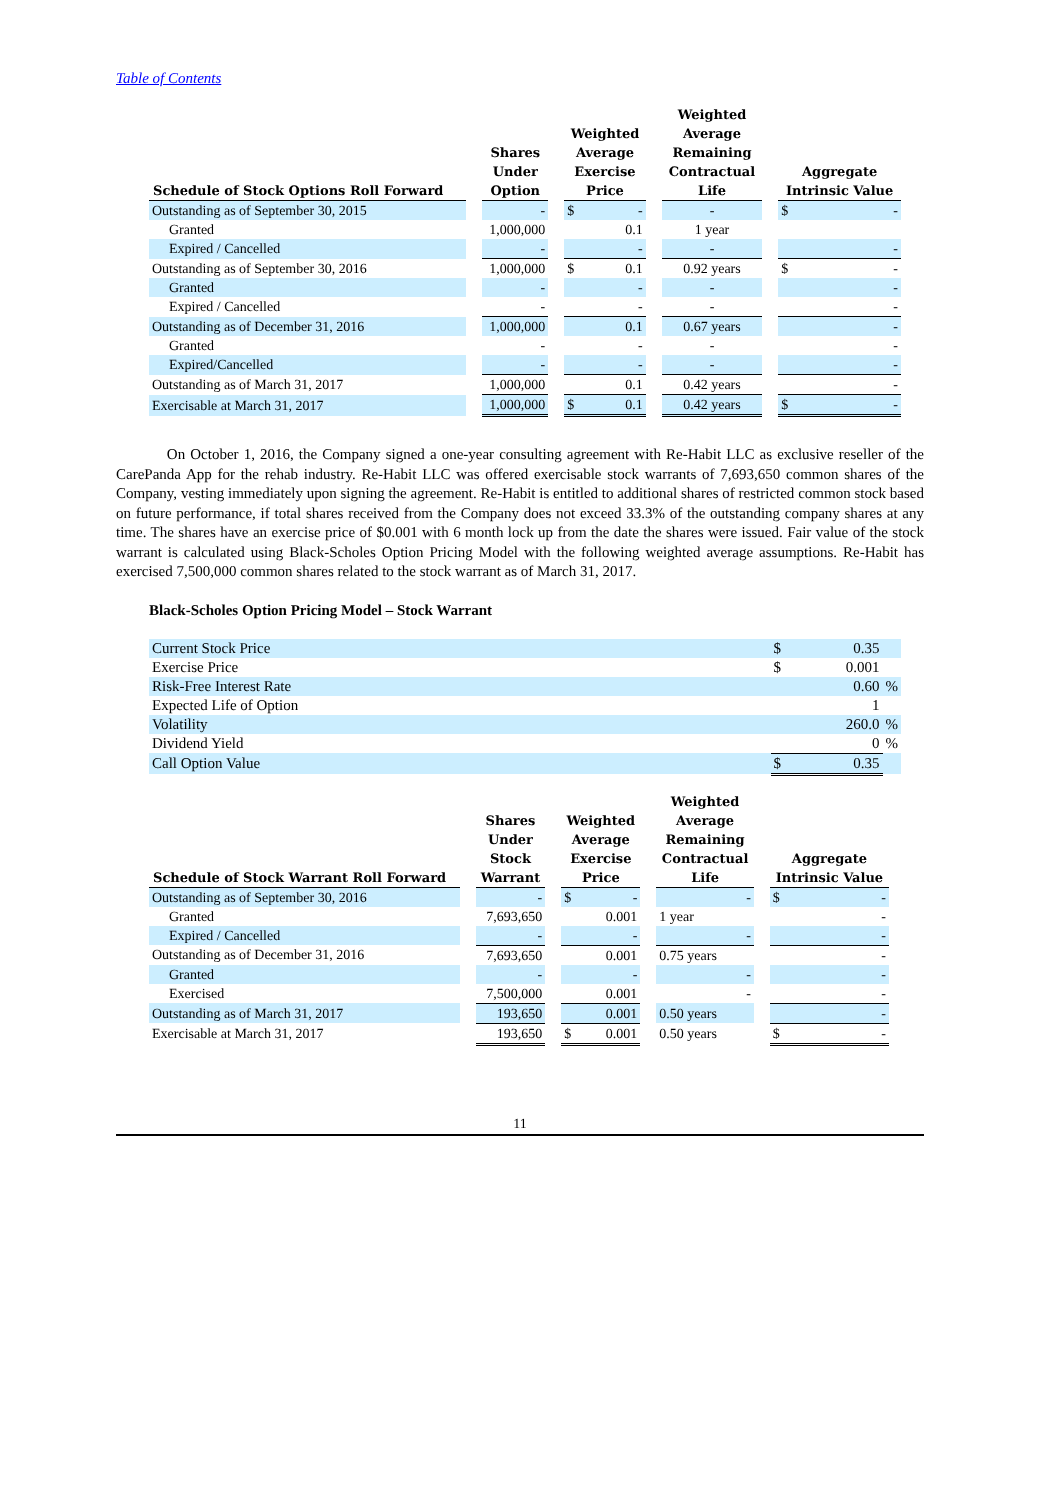Table of Contents
| Schedule of Stock Options Roll Forward | | Shares Under Option | | Weighted Average Exercise Price | | | Weighted Average Remaining Contractual Life | | Aggregate Intrinsic Value | |
| --- | --- | --- | --- | --- | --- | --- | --- | --- | --- | --- |
| Outstanding as of September 30, 2015 | | - | | $ | - | | - | | $ | - |
| Granted | | 1,000,000 | | | 0.1 | | 1 year | | | |
| Expired / Cancelled | | - | | | - | | - | | | - |
| Outstanding as of September 30, 2016 | | 1,000,000 | | $ | 0.1 | | 0.92 years | | $ | - |
| Granted | | - | | | - | | - | | | - |
| Expired / Cancelled | | - | | | - | | - | | | - |
| Outstanding as of December 31, 2016 | | 1,000,000 | | | 0.1 | | 0.67 years | | | - |
| Granted | | - | | | - | | - | | | - |
| Expired/Cancelled | | - | | | - | | - | | | - |
| Outstanding as of March 31, 2017 | | 1,000,000 | | | 0.1 | | 0.42 years | | | - |
| Exercisable at March 31, 2017 | | 1,000,000 | | $ | 0.1 | | 0.42 years | | $ | - |
On October 1, 2016, the Company signed a one-year consulting agreement with Re-Habit LLC as exclusive reseller of the CarePanda App for the rehab industry. Re-Habit LLC was offered exercisable stock warrants of 7,693,650 common shares of the Company, vesting immediately upon signing the agreement. Re-Habit is entitled to additional shares of restricted common stock based on future performance, if total shares received from the Company does not exceed 33.3% of the outstanding company shares at any time. The shares have an exercise price of $0.001 with 6 month lock up from the date the shares were issued. Fair value of the stock warrant is calculated using Black-Scholes Option Pricing Model with the following weighted average assumptions. Re-Habit has exercised 7,500,000 common shares related to the stock warrant as of March 31, 2017.
Black-Scholes Option Pricing Model – Stock Warrant
| Current Stock Price | $ | 0.35 | |
| Exercise Price | $ | 0.001 | |
| Risk-Free Interest Rate | | 0.60 | % |
| Expected Life of Option | | 1 | |
| Volatility | | 260.0 | % |
| Dividend Yield | | 0 | % |
| Call Option Value | $ | 0.35 | |
| Schedule of Stock Warrant Roll Forward | | Shares Under Stock Warrant | | Weighted Average Exercise Price | | | Weighted Average Remaining Contractual Life | | Aggregate Intrinsic Value | |
| --- | --- | --- | --- | --- | --- | --- | --- | --- | --- | --- |
| Outstanding as of September 30, 2016 | | - | | $ | - | | - | | $ | - |
| Granted | | 7,693,650 | | | 0.001 | | 1 year | | | - |
| Expired / Cancelled | | - | | | - | | - | | | - |
| Outstanding as of December 31, 2016 | | 7,693,650 | | | 0.001 | | 0.75 years | | | - |
| Granted | | - | | | - | | - | | | - |
| Exercised | | 7,500,000 | | | 0.001 | | - | | | - |
| Outstanding as of March 31, 2017 | | 193,650 | | | 0.001 | | 0.50 years | | | - |
| Exercisable at March 31, 2017 | | 193,650 | | $ | 0.001 | | 0.50 years | | $ | - |
11